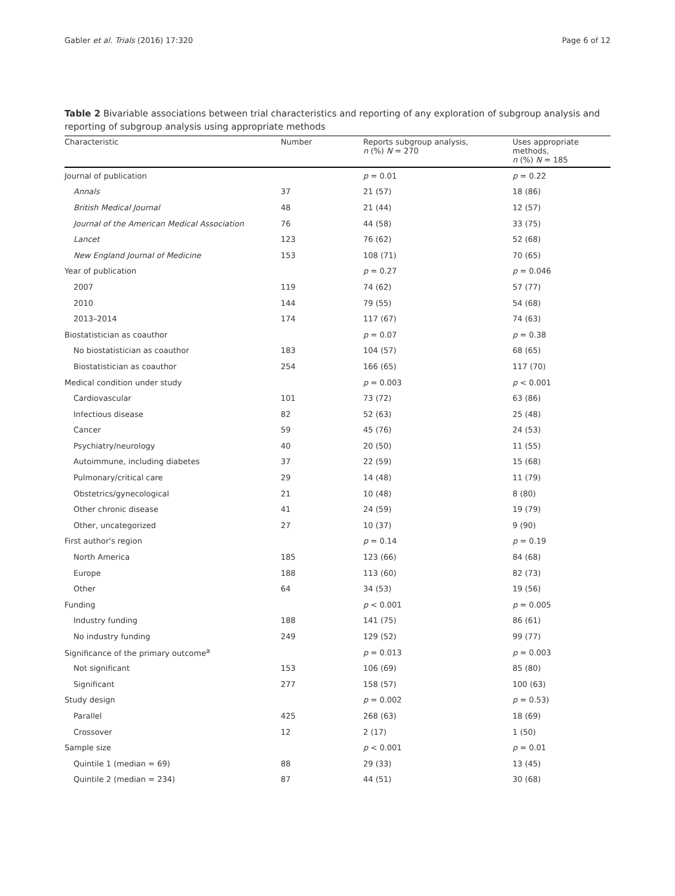Gabler et al. Trials (2016) 17:320 Page 6 of 12
Table 2 Bivariable associations between trial characteristics and reporting of any exploration of subgroup analysis and reporting of subgroup analysis using appropriate methods
| Characteristic | Number | Reports subgroup analysis, n (%) N = 270 | Uses appropriate methods, n (%) N = 185 |
| --- | --- | --- | --- |
| Journal of publication | | p = 0.01 | p = 0.22 |
| Annals | 37 | 21 (57) | 18 (86) |
| British Medical Journal | 48 | 21 (44) | 12 (57) |
| Journal of the American Medical Association | 76 | 44 (58) | 33 (75) |
| Lancet | 123 | 76 (62) | 52 (68) |
| New England Journal of Medicine | 153 | 108 (71) | 70 (65) |
| Year of publication | | p = 0.27 | p = 0.046 |
| 2007 | 119 | 74 (62) | 57 (77) |
| 2010 | 144 | 79 (55) | 54 (68) |
| 2013–2014 | 174 | 117 (67) | 74 (63) |
| Biostatistician as coauthor | | p = 0.07 | p = 0.38 |
| No biostatistician as coauthor | 183 | 104 (57) | 68 (65) |
| Biostatistician as coauthor | 254 | 166 (65) | 117 (70) |
| Medical condition under study | | p = 0.003 | p < 0.001 |
| Cardiovascular | 101 | 73 (72) | 63 (86) |
| Infectious disease | 82 | 52 (63) | 25 (48) |
| Cancer | 59 | 45 (76) | 24 (53) |
| Psychiatry/neurology | 40 | 20 (50) | 11 (55) |
| Autoimmune, including diabetes | 37 | 22 (59) | 15 (68) |
| Pulmonary/critical care | 29 | 14 (48) | 11 (79) |
| Obstetrics/gynecological | 21 | 10 (48) | 8 (80) |
| Other chronic disease | 41 | 24 (59) | 19 (79) |
| Other, uncategorized | 27 | 10 (37) | 9 (90) |
| First author's region | | p = 0.14 | p = 0.19 |
| North America | 185 | 123 (66) | 84 (68) |
| Europe | 188 | 113 (60) | 82 (73) |
| Other | 64 | 34 (53) | 19 (56) |
| Funding | | p < 0.001 | p = 0.005 |
| Industry funding | 188 | 141 (75) | 86 (61) |
| No industry funding | 249 | 129 (52) | 99 (77) |
| Significance of the primary outcome<sup>a</sup> | | p = 0.013 | p = 0.003 |
| Not significant | 153 | 106 (69) | 85 (80) |
| Significant | 277 | 158 (57) | 100 (63) |
| Study design | | p = 0.002 | p = 0.53) |
| Parallel | 425 | 268 (63) | 18 (69) |
| Crossover | 12 | 2 (17) | 1 (50) |
| Sample size | | p < 0.001 | p = 0.01 |
| Quintile 1 (median = 69) | 88 | 29 (33) | 13 (45) |
| Quintile 2 (median = 234) | 87 | 44 (51) | 30 (68) |